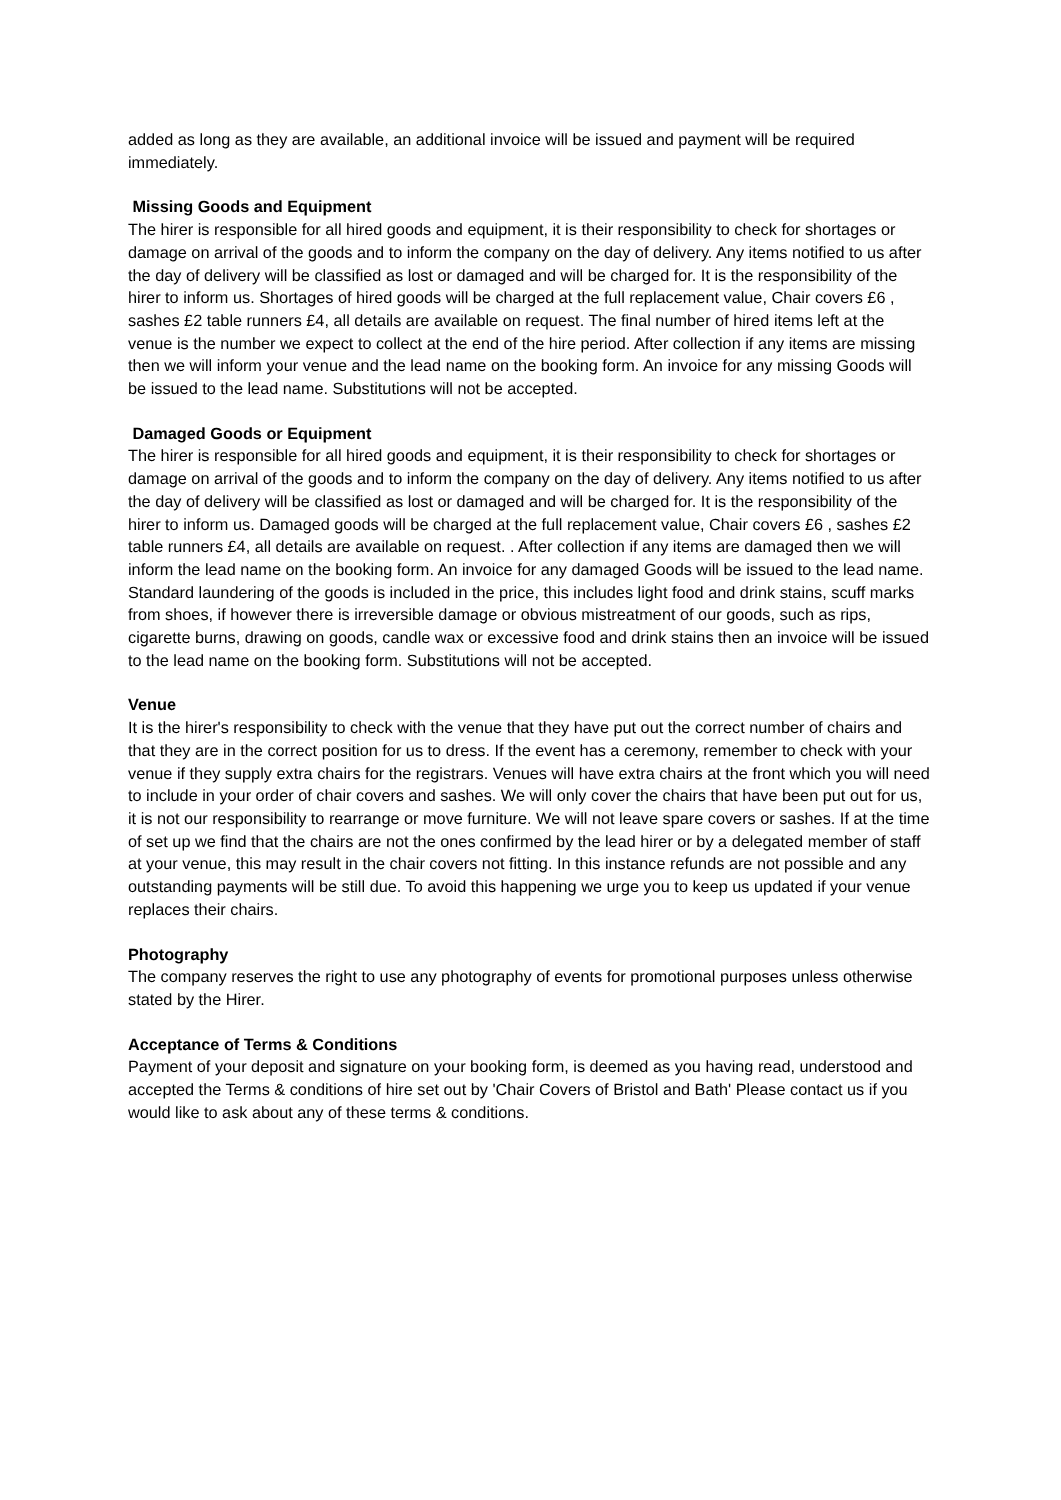added as long as they are available, an additional invoice will be issued and payment will be required immediately.
Missing Goods and Equipment
The hirer is responsible for all hired goods and equipment, it is their responsibility to check for shortages or damage on arrival of the goods and to inform the company on the day of delivery. Any items notified to us after the day of delivery will be classified as lost or damaged and will be charged for. It is the responsibility of the hirer to inform us. Shortages of hired goods will be charged at the full replacement value, Chair covers £6 , sashes £2 table runners £4, all details are available on request. The final number of hired items left at the venue is the number we expect to collect at the end of the hire period. After collection if any items are missing then we will inform your venue and the lead name on the booking form. An invoice for any missing Goods will be issued to the lead name. Substitutions will not be accepted.
Damaged Goods or Equipment
The hirer is responsible for all hired goods and equipment, it is their responsibility to check for shortages or damage on arrival of the goods and to inform the company on the day of delivery. Any items notified to us after the day of delivery will be classified as lost or damaged and will be charged for. It is the responsibility of the hirer to inform us. Damaged goods will be charged at the full replacement value, Chair covers £6 , sashes £2 table runners £4, all details are available on request. . After collection if any items are damaged then we will inform the lead name on the booking form. An invoice for any damaged Goods will be issued to the lead name. Standard laundering of the goods is included in the price, this includes light food and drink stains, scuff marks from shoes, if however there is irreversible damage or obvious mistreatment of our goods, such as rips, cigarette burns, drawing on goods, candle wax or excessive food and drink stains then an invoice will be issued to the lead name on the booking form. Substitutions will not be accepted.
Venue
It is the hirer's responsibility to check with the venue that they have put out the correct number of chairs and that they are in the correct position for us to dress. If the event has a ceremony, remember to check with your venue if they supply extra chairs for the registrars. Venues will have extra chairs at the front which you will need to include in your order of chair covers and sashes. We will only cover the chairs that have been put out for us, it is not our responsibility to rearrange or move furniture. We will not leave spare covers or sashes. If at the time of set up we find that the chairs are not the ones confirmed by the lead hirer or by a delegated member of staff at your venue, this may result in the chair covers not fitting. In this instance refunds are not possible and any outstanding payments will be still due. To avoid this happening we urge you to keep us updated if your venue replaces their chairs.
Photography
The company reserves the right to use any photography of events for promotional purposes unless otherwise stated by the Hirer.
Acceptance of Terms & Conditions
Payment of your deposit and signature on your booking form, is deemed as you having read, understood and accepted the Terms & conditions of hire set out by 'Chair Covers of Bristol and Bath' Please contact us if you would like to ask about any of these terms & conditions.